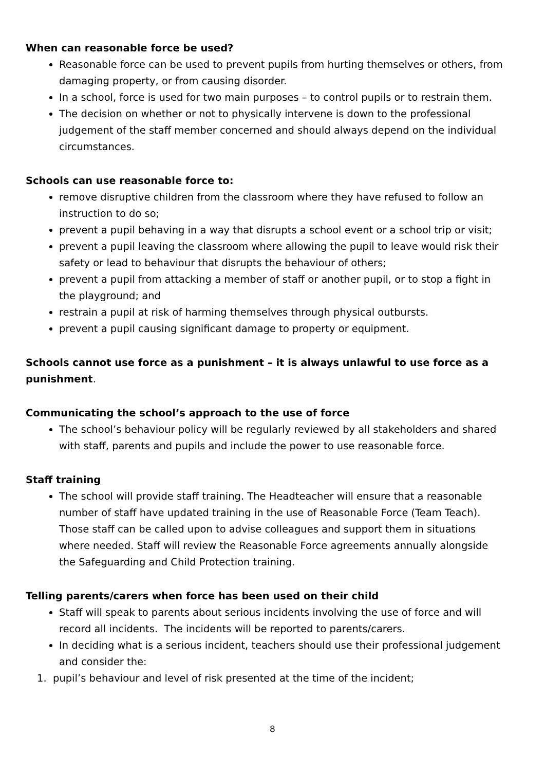When can reasonable force be used?
Reasonable force can be used to prevent pupils from hurting themselves or others, from damaging property, or from causing disorder.
In a school, force is used for two main purposes – to control pupils or to restrain them.
The decision on whether or not to physically intervene is down to the professional judgement of the staff member concerned and should always depend on the individual circumstances.
Schools can use reasonable force to:
remove disruptive children from the classroom where they have refused to follow an instruction to do so;
prevent a pupil behaving in a way that disrupts a school event or a school trip or visit;
prevent a pupil leaving the classroom where allowing the pupil to leave would risk their safety or lead to behaviour that disrupts the behaviour of others;
prevent a pupil from attacking a member of staff or another pupil, or to stop a fight in the playground; and
restrain a pupil at risk of harming themselves through physical outbursts.
prevent a pupil causing significant damage to property or equipment.
Schools cannot use force as a punishment – it is always unlawful to use force as a punishment.
Communicating the school’s approach to the use of force
The school’s behaviour policy will be regularly reviewed by all stakeholders and shared with staff, parents and pupils and include the power to use reasonable force.
Staff training
The school will provide staff training. The Headteacher will ensure that a reasonable number of staff have updated training in the use of Reasonable Force (Team Teach). Those staff can be called upon to advise colleagues and support them in situations where needed. Staff will review the Reasonable Force agreements annually alongside the Safeguarding and Child Protection training.
Telling parents/carers when force has been used on their child
Staff will speak to parents about serious incidents involving the use of force and will record all incidents. The incidents will be reported to parents/carers.
In deciding what is a serious incident, teachers should use their professional judgement and consider the:
1. pupil’s behaviour and level of risk presented at the time of the incident;
8